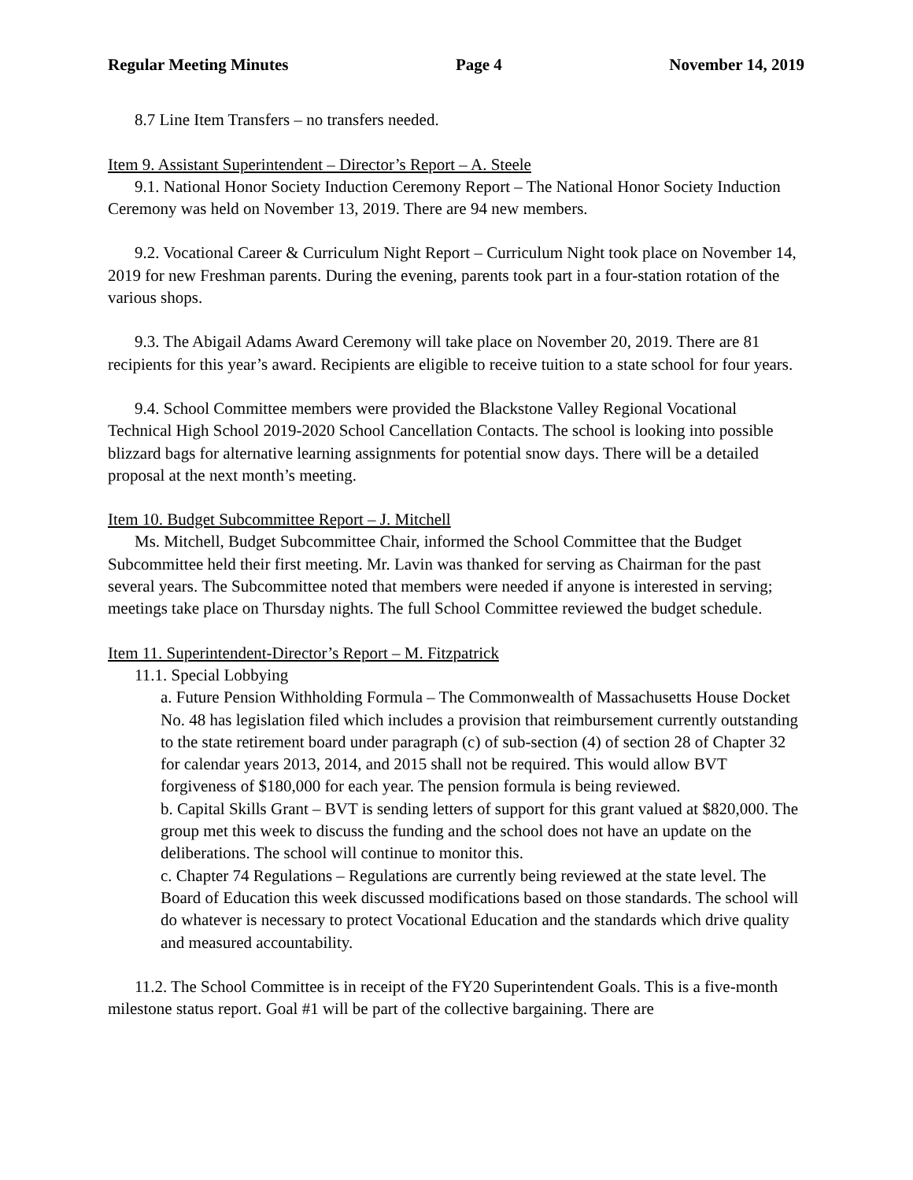Regular Meeting Minutes Page 4 November 14, 2019
8.7 Line Item Transfers – no transfers needed.
Item 9. Assistant Superintendent – Director’s Report – A. Steele
9.1. National Honor Society Induction Ceremony Report – The National Honor Society Induction Ceremony was held on November 13, 2019. There are 94 new members.
9.2. Vocational Career & Curriculum Night Report – Curriculum Night took place on November 14, 2019 for new Freshman parents. During the evening, parents took part in a four-station rotation of the various shops.
9.3. The Abigail Adams Award Ceremony will take place on November 20, 2019. There are 81 recipients for this year’s award. Recipients are eligible to receive tuition to a state school for four years.
9.4. School Committee members were provided the Blackstone Valley Regional Vocational Technical High School 2019-2020 School Cancellation Contacts. The school is looking into possible blizzard bags for alternative learning assignments for potential snow days. There will be a detailed proposal at the next month’s meeting.
Item 10. Budget Subcommittee Report – J. Mitchell
Ms. Mitchell, Budget Subcommittee Chair, informed the School Committee that the Budget Subcommittee held their first meeting. Mr. Lavin was thanked for serving as Chairman for the past several years. The Subcommittee noted that members were needed if anyone is interested in serving; meetings take place on Thursday nights. The full School Committee reviewed the budget schedule.
Item 11. Superintendent-Director’s Report – M. Fitzpatrick
11.1. Special Lobbying
a. Future Pension Withholding Formula – The Commonwealth of Massachusetts House Docket No. 48 has legislation filed which includes a provision that reimbursement currently outstanding to the state retirement board under paragraph (c) of sub-section (4) of section 28 of Chapter 32 for calendar years 2013, 2014, and 2015 shall not be required. This would allow BVT forgiveness of $180,000 for each year. The pension formula is being reviewed.
b. Capital Skills Grant – BVT is sending letters of support for this grant valued at $820,000. The group met this week to discuss the funding and the school does not have an update on the deliberations. The school will continue to monitor this.
c. Chapter 74 Regulations – Regulations are currently being reviewed at the state level. The Board of Education this week discussed modifications based on those standards. The school will do whatever is necessary to protect Vocational Education and the standards which drive quality and measured accountability.
11.2. The School Committee is in receipt of the FY20 Superintendent Goals. This is a five-month milestone status report. Goal #1 will be part of the collective bargaining. There are